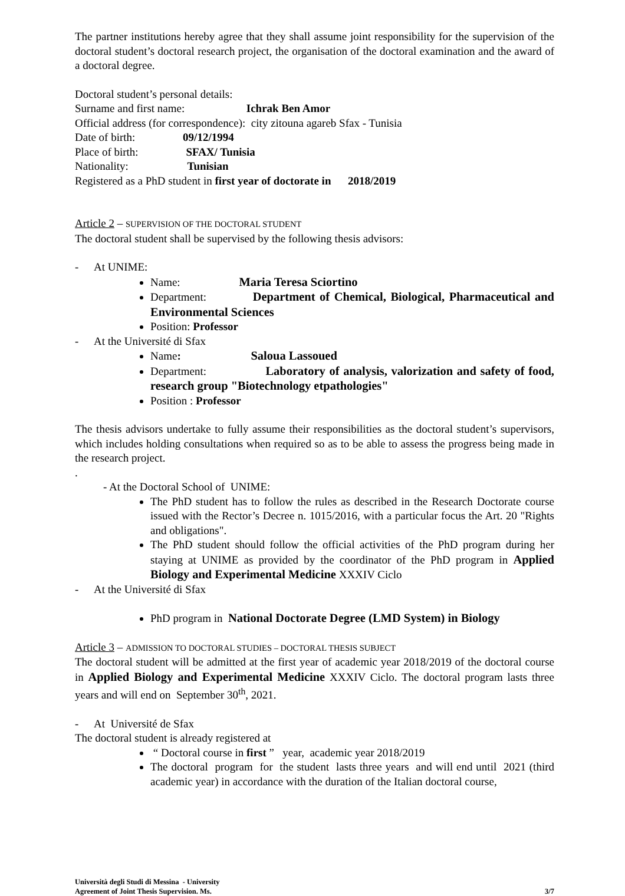The partner institutions hereby agree that they shall assume joint responsibility for the supervision of the doctoral student’s doctoral research project, the organisation of the doctoral examination and the award of a doctoral degree.
Doctoral student’s personal details:
Surname and first name: Ichrak Ben Amor
Official address (for correspondence): city zitouna agareb Sfax - Tunisia
Date of birth: 09/12/1994
Place of birth: SFAX/ Tunisia
Nationality: Tunisian
Registered as a PhD student in first year of doctorate in 2018/2019
Article 2 – SUPERVISION OF THE DOCTORAL STUDENT
The doctoral student shall be supervised by the following thesis advisors:
- At UNIME:
Name: Maria Teresa Sciortino
Department: Department of Chemical, Biological, Pharmaceutical and Environmental Sciences
Position: Professor
- At the Université di Sfax
Name: Saloua Lassoued
Department: Laboratory of analysis, valorization and safety of food, research group "Biotechnology etpathologies"
Position : Professor
The thesis advisors undertake to fully assume their responsibilities as the doctoral student’s supervisors, which includes holding consultations when required so as to be able to assess the progress being made in the research project.
.
- At the Doctoral School of UNIME:
The PhD student has to follow the rules as described in the Research Doctorate course issued with the Rector’s Decree n. 1015/2016, with a particular focus the Art. 20 "Rights and obligations".
The PhD student should follow the official activities of the PhD program during her staying at UNIME as provided by the coordinator of the PhD program in Applied Biology and Experimental Medicine XXXIV Ciclo
- At the Université di Sfax
PhD program in National Doctorate Degree (LMD System) in Biology
Article 3 – ADMISSION TO DOCTORAL STUDIES – DOCTORAL THESIS SUBJECT
The doctoral student will be admitted at the first year of academic year 2018/2019 of the doctoral course in Applied Biology and Experimental Medicine XXXIV Ciclo. The doctoral program lasts three years and will end on September 30<sup>th</sup>, 2021.
- At Université de Sfax
The doctoral student is already registered at
“ Doctoral course in first ” year, academic year 2018/2019
The doctoral program for the student lasts three years and will end until 2021 (third academic year) in accordance with the duration of the Italian doctoral course,
Università degli Studi di Messina - University
Agreement of Joint Thesis Supervision. Ms.
3/7